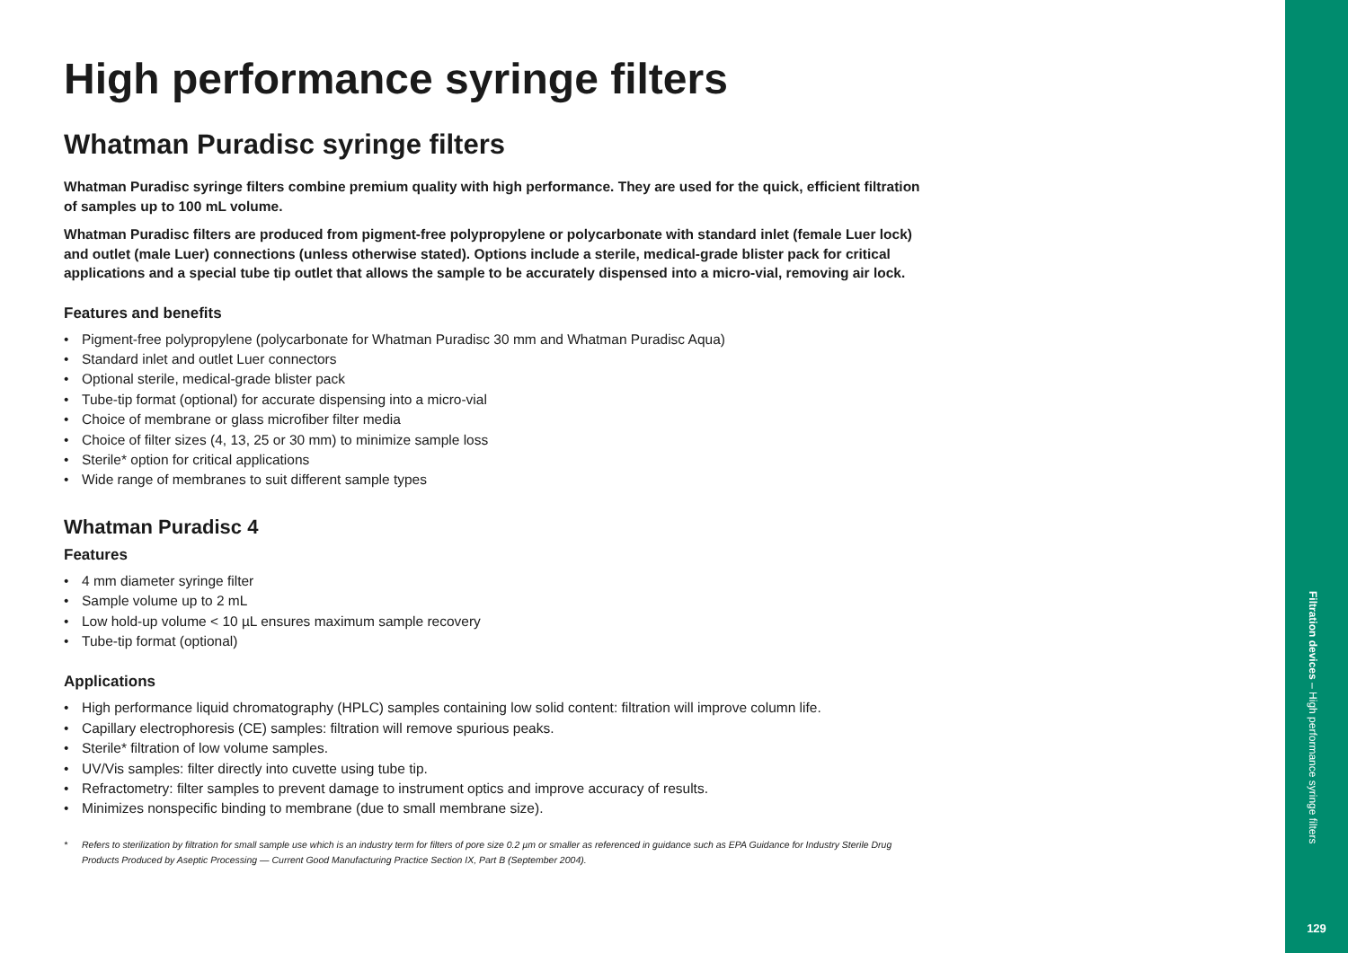High performance syringe filters
Whatman Puradisc syringe filters
Whatman Puradisc syringe filters combine premium quality with high performance. They are used for the quick, efficient filtration of samples up to 100 mL volume.
Whatman Puradisc filters are produced from pigment-free polypropylene or polycarbonate with standard inlet (female Luer lock) and outlet (male Luer) connections (unless otherwise stated). Options include a sterile, medical-grade blister pack for critical applications and a special tube tip outlet that allows the sample to be accurately dispensed into a micro-vial, removing air lock.
Features and benefits
• Pigment-free polypropylene (polycarbonate for Whatman Puradisc 30 mm and Whatman Puradisc Aqua)
• Standard inlet and outlet Luer connectors
• Optional sterile, medical-grade blister pack
• Tube-tip format (optional) for accurate dispensing into a micro-vial
• Choice of membrane or glass microfiber filter media
• Choice of filter sizes (4, 13, 25 or 30 mm) to minimize sample loss
• Sterile* option for critical applications
• Wide range of membranes to suit different sample types
Whatman Puradisc 4
Features
• 4 mm diameter syringe filter
• Sample volume up to 2 mL
• Low hold-up volume < 10 µL ensures maximum sample recovery
• Tube-tip format (optional)
Applications
• High performance liquid chromatography (HPLC) samples containing low solid content: filtration will improve column life.
• Capillary electrophoresis (CE) samples: filtration will remove spurious peaks.
• Sterile* filtration of low volume samples.
• UV/Vis samples: filter directly into cuvette using tube tip.
• Refractometry: filter samples to prevent damage to instrument optics and improve accuracy of results.
• Minimizes nonspecific binding to membrane (due to small membrane size).
* Refers to sterilization by filtration for small sample use which is an industry term for filters of pore size 0.2 µm or smaller as referenced in guidance such as EPA Guidance for Industry Sterile Drug Products Produced by Aseptic Processing — Current Good Manufacturing Practice Section IX, Part B (September 2004).
Filtration devices – High performance syringe filters
129